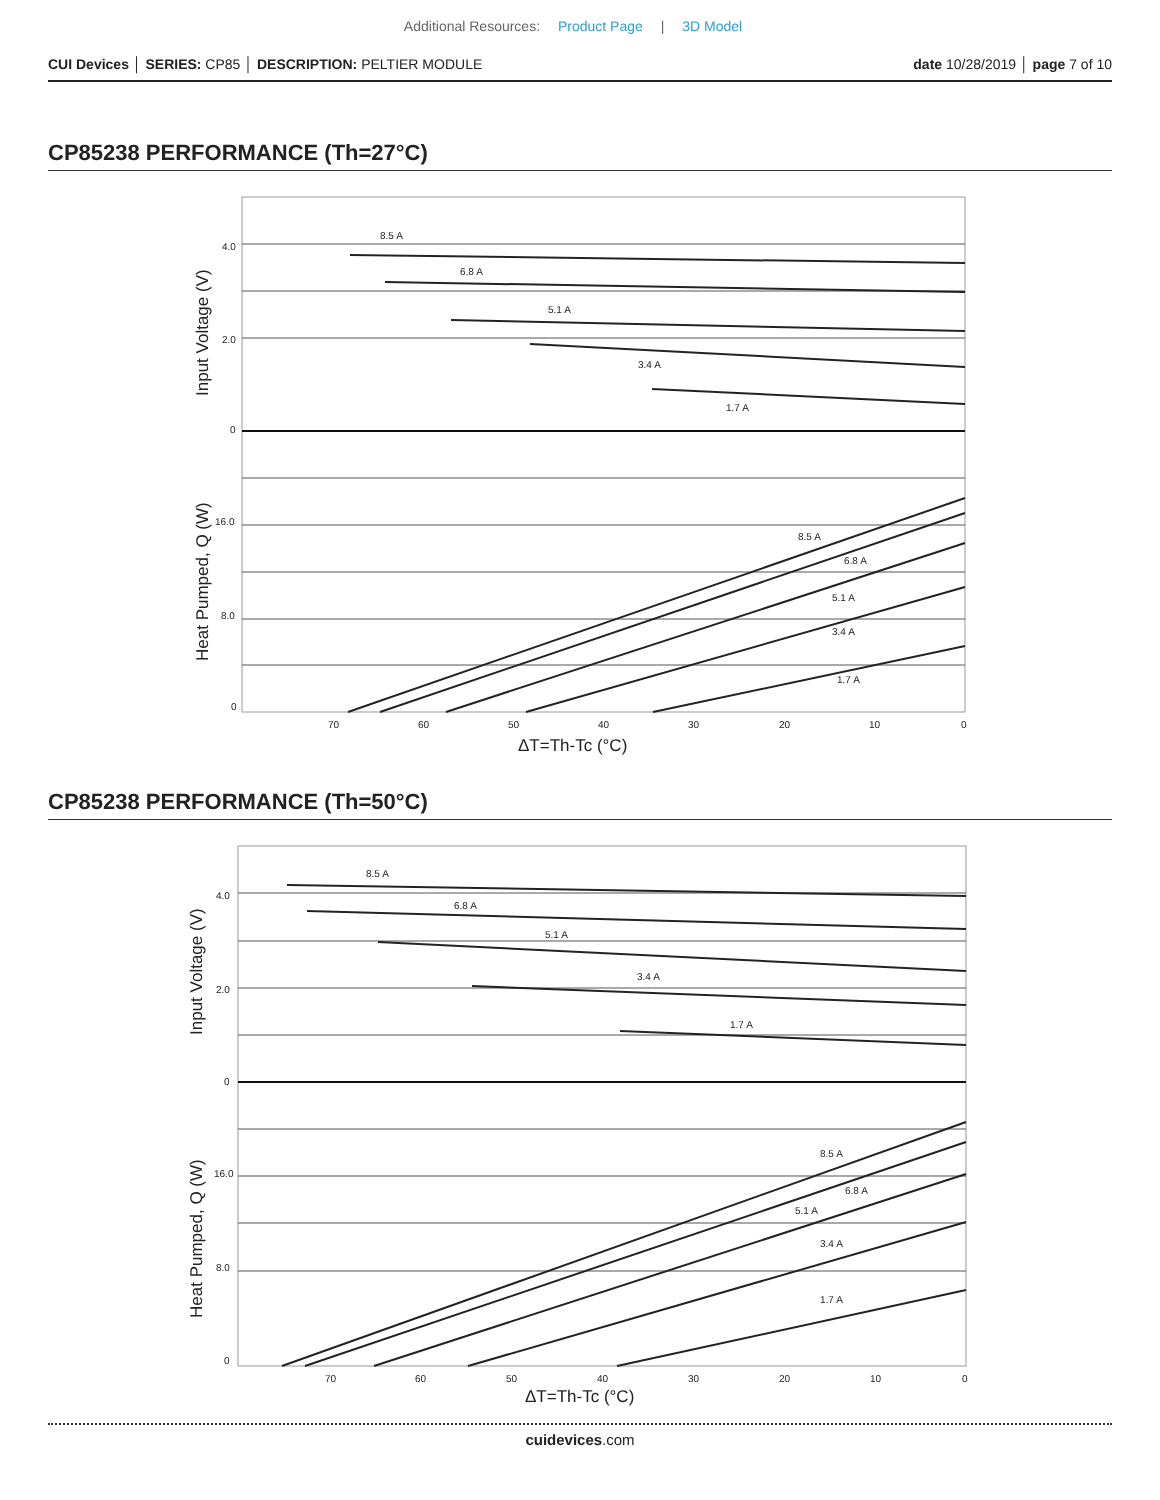Additional Resources: Product Page | 3D Model
CUI Devices │ SERIES: CP85 │ DESCRIPTION: PELTIER MODULE
date 10/28/2019 │ page 7 of 10
CP85238 PERFORMANCE (Th=27°C)
8.5 A
6.8 A
5.1 A
3.4 A
1.7 A
8.5 A
6.8 A
5.1 A
3.4 A
1.7 A
4.0
2.0
0
16.0
8.0
0
70
60
50
40
30
20
10
0
ΔT=Th-Tc (°C)
Input Voltage (V)
Heat Pumped, Q (W)
CP85238 PERFORMANCE (Th=50°C)
8.5 A
6.8 A
5.1 A
3.4 A
1.7 A
8.5 A
6.8 A
5.1 A
3.4 A
1.7 A
4.0
2.0
0
16.0
8.0
0
70
60
50
40
30
20
10
0
ΔT=Th-Tc (°C)
Input Voltage (V)
Heat Pumped, Q (W)
cuidevices.com